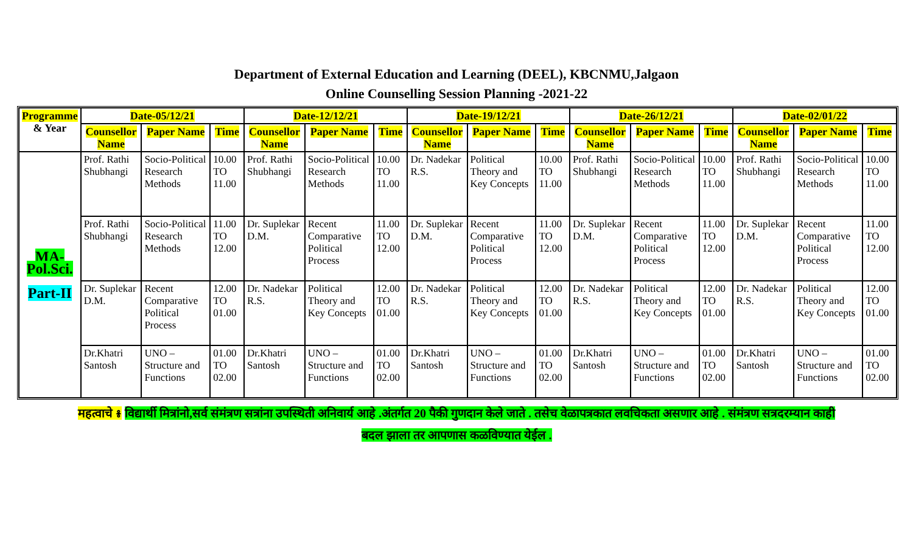Department of External Education and Learning (DEEL), KBCNMU,Jalgaon
Online Counselling Session Planning -2021-22
| Programme & Year | Date-05/12/21 | | | Date-12/12/21 | | | Date-19/12/21 | | | Date-26/12/21 | | | Date-02/01/22 | | |
| --- | --- | --- | --- | --- | --- | --- | --- | --- | --- | --- | --- | --- | --- | --- | --- |
| | Counsellor Name | Paper Name | Time | Counsellor Name | Paper Name | Time | Counsellor Name | Paper Name | Time | Counsellor Name | Paper Name | Time | Counsellor Name | Paper Name | Time |
| MA- Pol.Sci. Part-II | Prof. Rathi Shubhangi | Socio-Political Research Methods | 10.00 TO 11.00 | Prof. Rathi Shubhangi | Socio-Political Research Methods | 10.00 TO 11.00 | Dr. Nadekar R.S. | Political Theory and Key Concepts | 10.00 TO 11.00 | Prof. Rathi Shubhangi | Socio-Political Research Methods | 10.00 TO 11.00 | Prof. Rathi Shubhangi | Socio-Political Research Methods | 10.00 TO 11.00 |
| | Prof. Rathi Shubhangi | Socio-Political Research Methods | 11.00 TO 12.00 | Dr. Suplekar D.M. | Recent Comparative Political Process | 11.00 TO 12.00 | Dr. Suplekar D.M. | Recent Comparative Political Process | 11.00 TO 12.00 | Dr. Suplekar D.M. | Recent Comparative Political Process | 11.00 TO 12.00 | Dr. Suplekar D.M. | Recent Comparative Political Process | 11.00 TO 12.00 |
| | Dr. Suplekar D.M. | Recent Comparative Political Process | 12.00 TO 01.00 | Dr. Nadekar R.S. | Political Theory and Key Concepts | 12.00 TO 01.00 | Dr. Nadekar R.S. | Political Theory and Key Concepts | 12.00 TO 01.00 | Dr. Nadekar R.S. | Political Theory and Key Concepts | 12.00 TO 01.00 | Dr. Nadekar R.S. | Political Theory and Key Concepts | 12.00 TO 01.00 |
| | Dr.Khatri Santosh | UNO – Structure and Functions | 01.00 TO 02.00 | Dr.Khatri Santosh | UNO – Structure and Functions | 01.00 TO 02.00 | Dr.Khatri Santosh | UNO – Structure and Functions | 01.00 TO 02.00 | Dr.Khatri Santosh | UNO – Structure and Functions | 01.00 TO 02.00 | Dr.Khatri Santosh | UNO – Structure and Functions | 01.00 TO 02.00 |
महत्वाचे ៖ विद्यार्थी मित्रांनो,सर्व संमंत्रण सत्रांना उपस्थिती अनिवार्य आहे .अंतर्गत 20 पैकी गुणदान केले जाते . तसेच वेळापत्रकात लवचिकता असणार आहे . संमंत्रण सत्रदरम्यान काही
बदल झाला तर आपणास कळविण्यात येईल .